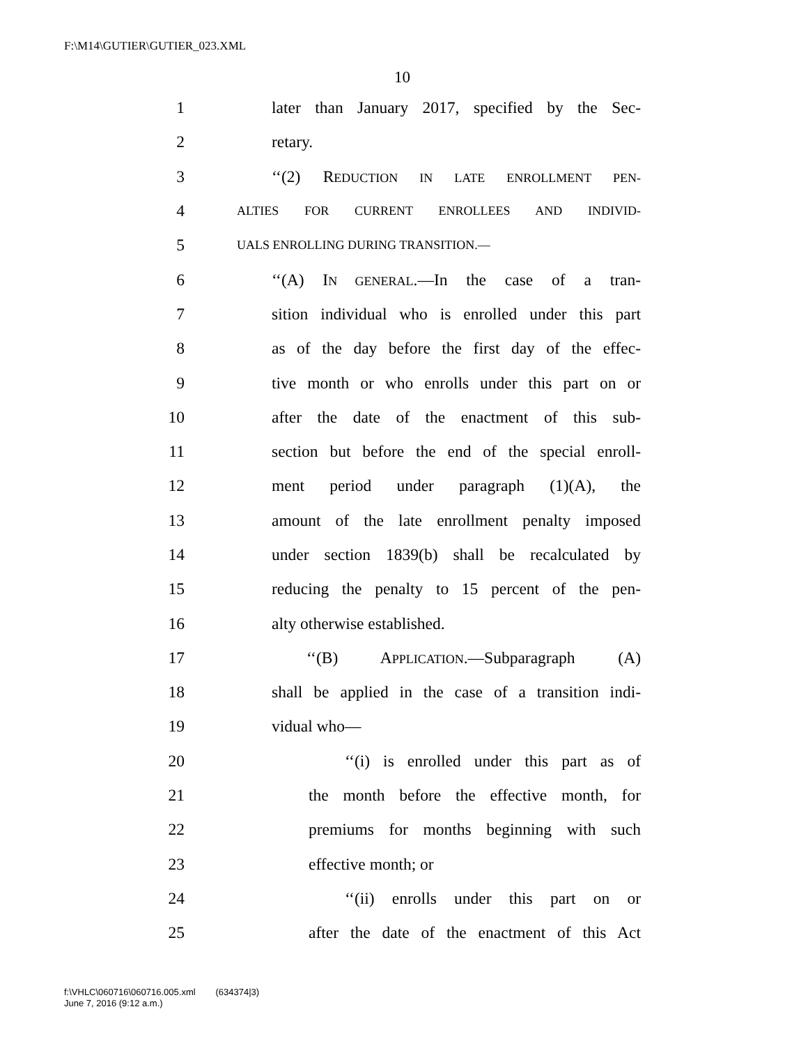F:\M14\GUTIER\GUTIER_023.XML
10
1 later than January 2017, specified by the Sec-
2 retary.
3 ‘‘(2) REDUCTION IN LATE ENROLLMENT PEN-
4 ALTIES FOR CURRENT ENROLLEES AND INDIVID-
5 UALS ENROLLING DURING TRANSITION.—
6 ‘‘(A) IN GENERAL.—In the case of a tran-
7 sition individual who is enrolled under this part
8 as of the day before the first day of the effec-
9 tive month or who enrolls under this part on or
10 after the date of the enactment of this sub-
11 section but before the end of the special enroll-
12 ment period under paragraph (1)(A), the
13 amount of the late enrollment penalty imposed
14 under section 1839(b) shall be recalculated by
15 reducing the penalty to 15 percent of the pen-
16 alty otherwise established.
17 ‘‘(B) APPLICATION.—Subparagraph (A)
18 shall be applied in the case of a transition indi-
19 vidual who—
20 ‘‘(i) is enrolled under this part as of
21 the month before the effective month, for
22 premiums for months beginning with such
23 effective month; or
24 ‘‘(ii) enrolls under this part on or
25 after the date of the enactment of this Act
f:\VHLC\060716\060716.005.xml (634374|3)
June 7, 2016 (9:12 a.m.)